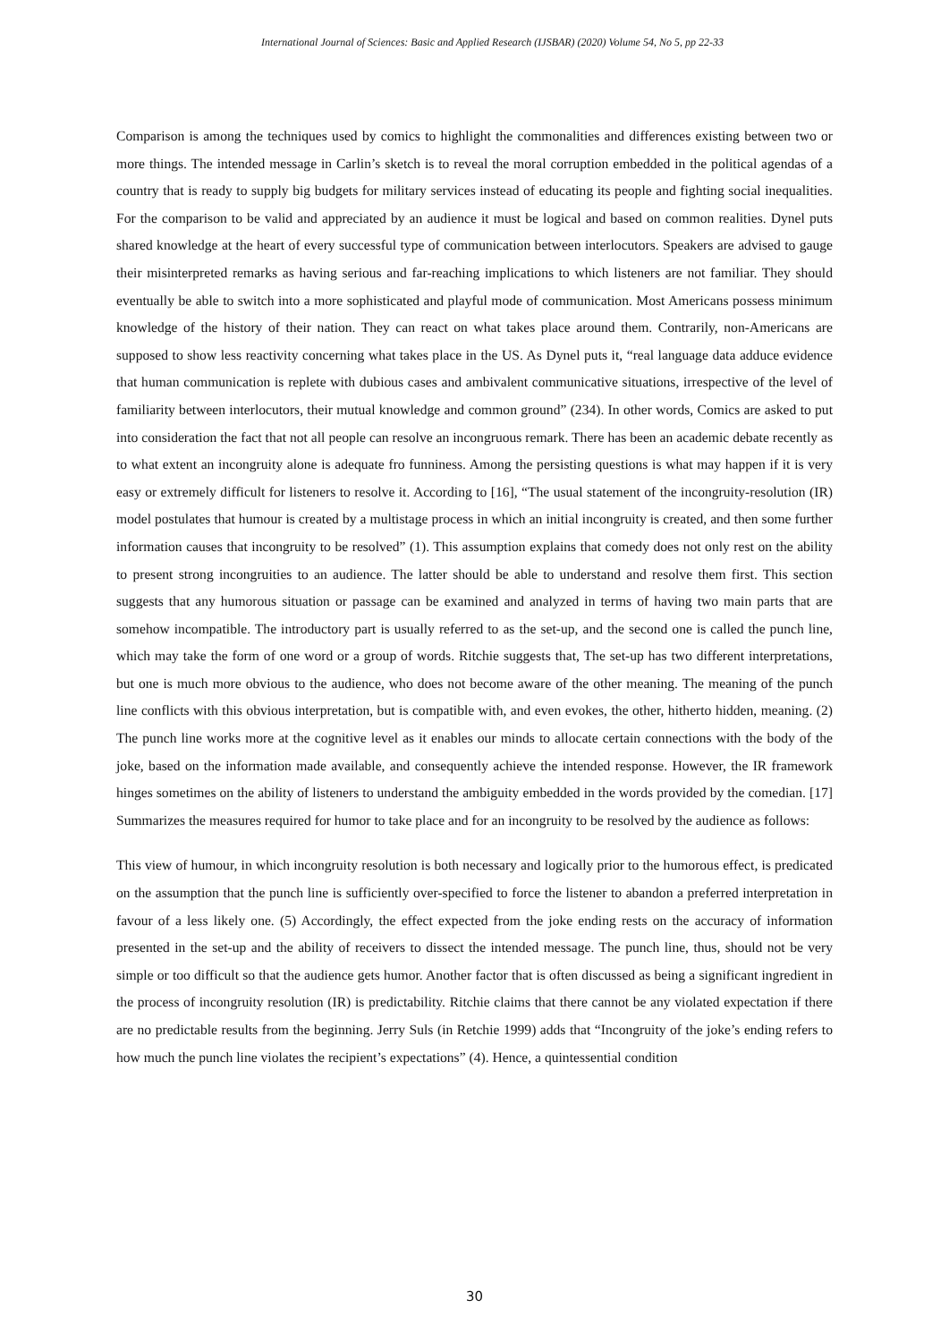International Journal of Sciences: Basic and Applied Research (IJSBAR) (2020) Volume 54, No 5, pp 22-33
Comparison is among the techniques used by comics to highlight the commonalities and differences existing between two or more things. The intended message in Carlin’s sketch is to reveal the moral corruption embedded in the political agendas of a country that is ready to supply big budgets for military services instead of educating its people and fighting social inequalities. For the comparison to be valid and appreciated by an audience it must be logical and based on common realities. Dynel puts shared knowledge at the heart of every successful type of communication between interlocutors. Speakers are advised to gauge their misinterpreted remarks as having serious and far-reaching implications to which listeners are not familiar. They should eventually be able to switch into a more sophisticated and playful mode of communication. Most Americans possess minimum knowledge of the history of their nation. They can react on what takes place around them. Contrarily, non-Americans are supposed to show less reactivity concerning what takes place in the US. As Dynel puts it, “real language data adduce evidence that human communication is replete with dubious cases and ambivalent communicative situations, irrespective of the level of familiarity between interlocutors, their mutual knowledge and common ground” (234). In other words, Comics are asked to put into consideration the fact that not all people can resolve an incongruous remark. There has been an academic debate recently as to what extent an incongruity alone is adequate fro funniness. Among the persisting questions is what may happen if it is very easy or extremely difficult for listeners to resolve it. According to [16], “The usual statement of the incongruity-resolution (IR) model postulates that humour is created by a multistage process in which an initial incongruity is created, and then some further information causes that incongruity to be resolved” (1). This assumption explains that comedy does not only rest on the ability to present strong incongruities to an audience. The latter should be able to understand and resolve them first. This section suggests that any humorous situation or passage can be examined and analyzed in terms of having two main parts that are somehow incompatible. The introductory part is usually referred to as the set-up, and the second one is called the punch line, which may take the form of one word or a group of words. Ritchie suggests that, The set-up has two different interpretations, but one is much more obvious to the audience, who does not become aware of the other meaning. The meaning of the punch line conflicts with this obvious interpretation, but is compatible with, and even evokes, the other, hitherto hidden, meaning. (2) The punch line works more at the cognitive level as it enables our minds to allocate certain connections with the body of the joke, based on the information made available, and consequently achieve the intended response. However, the IR framework hinges sometimes on the ability of listeners to understand the ambiguity embedded in the words provided by the comedian. [17] Summarizes the measures required for humor to take place and for an incongruity to be resolved by the audience as follows:
This view of humour, in which incongruity resolution is both necessary and logically prior to the humorous effect, is predicated on the assumption that the punch line is sufficiently over-specified to force the listener to abandon a preferred interpretation in favour of a less likely one. (5) Accordingly, the effect expected from the joke ending rests on the accuracy of information presented in the set-up and the ability of receivers to dissect the intended message. The punch line, thus, should not be very simple or too difficult so that the audience gets humor. Another factor that is often discussed as being a significant ingredient in the process of incongruity resolution (IR) is predictability. Ritchie claims that there cannot be any violated expectation if there are no predictable results from the beginning. Jerry Suls (in Retchie 1999) adds that “Incongruity of the joke’s ending refers to how much the punch line violates the recipient’s expectations” (4). Hence, a quintessential condition
30